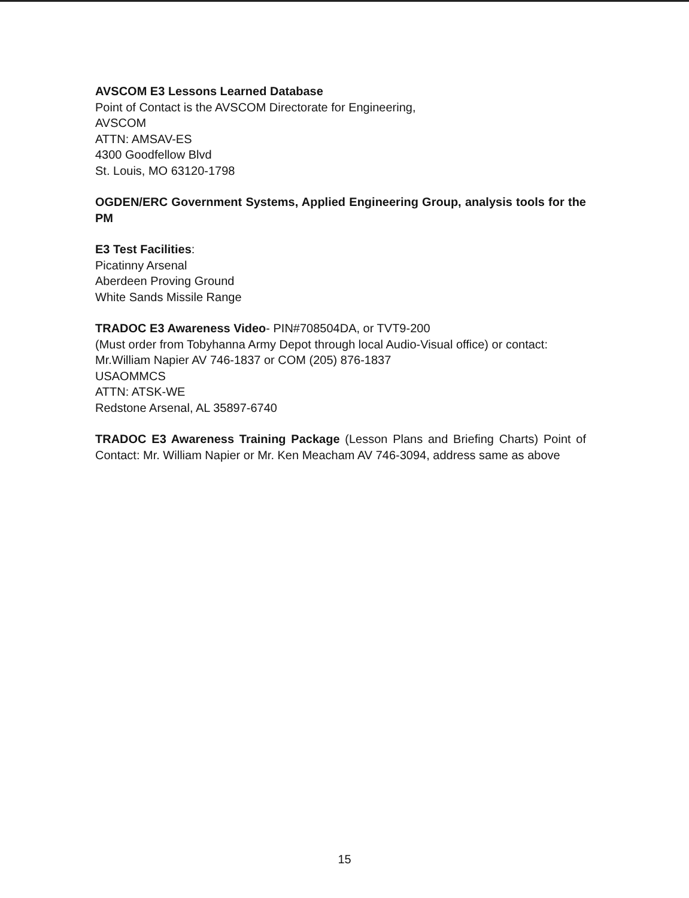AVSCOM E3 Lessons Learned Database
Point of Contact is the AVSCOM Directorate for Engineering,
AVSCOM
ATTN: AMSAV-ES
4300 Goodfellow Blvd
St. Louis, MO 63120-1798
OGDEN/ERC Government Systems, Applied Engineering Group, analysis tools for the PM
E3 Test Facilities:
Picatinny Arsenal
Aberdeen Proving Ground
White Sands Missile Range
TRADOC E3 Awareness Video- PIN#708504DA, or TVT9-200
(Must order from Tobyhanna Army Depot through local Audio-Visual office) or contact:
Mr.William Napier AV 746-1837 or COM (205) 876-1837
USAOMMCS
ATTN: ATSK-WE
Redstone Arsenal, AL 35897-6740
TRADOC E3 Awareness Training Package (Lesson Plans and Briefing Charts) Point of Contact: Mr. William Napier or Mr. Ken Meacham AV 746-3094, address same as above
15